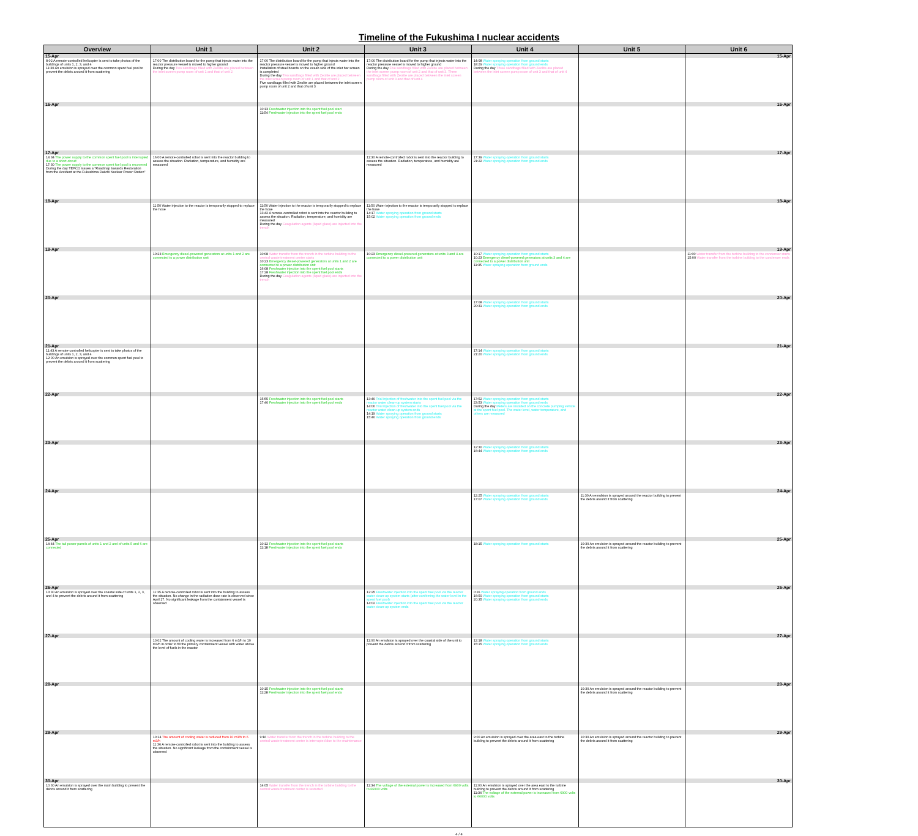Timeline of the Fukushima I nuclear accidents
| Overview | Unit 1 | Unit 2 | Unit 3 | Unit 4 | Unit 5 | Unit 6 |
| --- | --- | --- | --- | --- | --- | --- |
| 15-Apr | | | | | | 15-Apr |
| 8:02 A remote-controlled helicopter is sent to take photos of the buildings of units 1, 2, 3, and 4 11:30 An emulsion is sprayed over the common spent fuel pool to prevent the debris around it from scattering | 17:00 The distribution board for the pump that injects water into the reactor pressure vessel is moved to higher ground During the day Two sandbags filled with Zeolite are placed between the inlet screen pump room of unit 1 and that of unit 2 | 17:00 The distribution board for the pump that injects water into the reactor pressure vessel is moved to higher ground Installation of steel boards on the ocean side of the inlet bar screen is completed During the day Two sandbags filled with Zeolite are placed between the inlet screen pump room of unit 1 and that of unit 2 Five sandbags filled with Zeolite are placed between the inlet screen pump room of unit 2 and that of unit 3 | 17:00 The distribution board for the pump that injects water into the reactor pressure vessel is moved to higher ground During the day Five sandbags filled with Zeolite are placed between the inlet screen pump room of unit 2 and that of unit 3. Three sandbags filled with Zeolite are placed between the inlet screen pump room of unit 3 and that of unit 4 | 14:08 Water spraying operation from ground starts 18:29 Water spraying operation from ground ends During the day Three sandbags filled with Zeolite are placed between the inlet screen pump room of unit 3 and that of unit 4 | | |
| 16-Apr | | | | | | 16-Apr |
| | | 10:13 Freshwater injection into the spent fuel pool start 11:54 Freshwater injection into the spent fuel pool ends | | | | |
| 17-Apr | | | | | | 17-Apr |
| 14:34 The power supply to the common spent fuel pool is interrupted due to a short-circuit 17:30 The power supply to the common spent fuel pool is recovered During the day TEPCO issues a "Roadmap towards Restoration from the Accident at the Fukushima Daiichi Nuclear Power Station" | 16:00 A remote-controlled robot is sent into the reactor building to assess the situation. Radiation, temperature, and humidity are measured | | 11:30 A remote-controlled robot is sent into the reactor building to assess the situation. Radiation, temperature, and humidity are measured | 17:39 Water spraying operation from ground starts 21:22 Water spraying operation from ground ends | | |
| 18-Apr | | | | | | 18-Apr |
| | 11:50 Water injection to the reactor is temporarily stopped to replace the hose | 11:50 Water injection to the reactor is temporarily stopped to replace the hose 13:42 A remote-controlled robot is sent into the reactor building to assess the situation. Radiation, temperature, and humidity are measured During the day Coagulation agents (liquid glass) are injected into the trench | 11:50 Water injection to the reactor is temporarily stopped to replace the hose 14:17 Water spraying operation from ground starts 15:02 Water spraying operation from ground ends | | | |
| 19-Apr | | | | | | 19-Apr |
| | 10:23 Emergency diesel-powered generators at units 1 and 2 are connected to a power distribution unit | 10:08 Water transfer from the trench in the turbine building to the central waste treatment center starts 10:23 Emergency diesel-powered generators at units 1 and 2 are connected to a power distribution unit 16:08 Freshwater injection into the spent fuel pool starts 17:28 Freshwater injection into the spent fuel pool ends During the day Coagulation agents (liquid glass) are injected into the trench | 10:23 Emergency diesel-powered generators at units 3 and 4 are connected to a power distribution unit | 10:17 Water spraying operation from ground starts 10:23 Emergency diesel-powered generators at units 3 and 4 are connected to a power distribution unit 11:35 Water spraying operation from ground ends | | 11:00 Water transfer from the turbine building to the condenser starts 15:00 Water transfer from the turbine building to the condenser ends |
| 20-Apr | | | | | | 20-Apr |
| | | | | 17:08 Water spraying operation from ground starts 20:31 Water spraying operation from ground ends | | |
| 21-Apr | | | | | | 21-Apr |
| 11:43 A remote-controlled helicopter is sent to take photos of the buildings of units 1, 2, 3, and 4 12:00 An emulsion is sprayed over the common spent fuel pool to prevent the debris around it from scattering | | | | 17:14 Water spraying operation from ground starts 21:20 Water spraying operation from ground ends | | |
| 22-Apr | | | | | | 22-Apr |
| | | 15:55 Freshwater injection into the spent fuel pool starts 17:40 Freshwater injection into the spent fuel pool ends | 13:40 Trial injection of freshwater into the spent fuel pool via the reactor water clean-up system starts 14:00 Trial injection of freshwater into the spent fuel pool via the reactor water clean-up system ends 14:19 Water spraying operation from ground starts 15:40 Water spraying operation from ground ends | 17:52 Water spraying operation from ground starts 23:53 Water spraying operation from ground ends During the day Meters are installed on the concrete pumping vehicle at the spent fuel pool. The water level, water temperature, and others are measured | | |
| 23-Apr | | | | | | 23-Apr |
| | | | | 12:30 Water spraying operation from ground starts 16:44 Water spraying operation from ground ends | | |
| 24-Apr | | | | | | 24-Apr |
| | | | | 12:25 Water spraying operation from ground starts 17:07 Water spraying operation from ground ends | 11:30 An emulsion is sprayed around the reactor building to prevent the debris around it from scattering | |
| 25-Apr | | | | | | 25-Apr |
| 14:44 The tail power panels of units 1 and 2 and of units 5 and 6 are connected | | 10:12 Freshwater injection into the spent fuel pool starts 11:18 Freshwater injection into the spent fuel pool ends | | 18:15 Water spraying operation from ground starts | 10:30 An emulsion is sprayed around the reactor building to prevent the debris around it from scattering | |
| 26-Apr | | | | | | 26-Apr |
| 13:30 An emulsion is sprayed over the coastal side of units 1, 2, 3, and 4 to prevent the debris around it from scattering | 11:35 A remote-controlled robot is sent into the building to assess the situation. No change in the radiation dose rate is observed since April 17. No significant leakage from the containment vessel is observed | | 12:25 Freshwater injection into the spent fuel pool via the reactor water clean-up system starts (after confirming the water level in the spent fuel pool) 14:02 Freshwater injection into the spent fuel pool via the reactor water clean-up system ends | 0:26 Water spraying operation from ground ends 16:50 Water spraying operation from ground starts 20:35 Water spraying operation from ground ends | | |
| 27-Apr | | | | | | 27-Apr |
| | 10:02 The amount of cooling water is increased from 6 m3/h to 10 m3/h in order to fill the primary containment vessel with water above the level of fuels in the reactor | | 11:00 An emulsion is sprayed over the coastal side of the unit to prevent the debris around it from scattering | 12:18 Water spraying operation from ground starts 15:15 Water spraying operation from ground ends | | |
| 28-Apr | | | | | | 28-Apr |
| | | 10:15 Freshwater injection into the spent fuel pool starts 11:28 Freshwater injection into the spent fuel pool ends | | | 10:30 An emulsion is sprayed around the reactor building to prevent the debris around it from scattering | |
| 29-Apr | | | | | | 29-Apr |
| | 10:14 The amount of cooling water is reduced from 10 m3/h to 6 m3/h 11:36 A remote-controlled robot is sent into the building to assess the situation. No significant leakage from the containment vessel is observed | 9:16 Water transfer from the trench in the turbine building to the central waste treatment center is interrupted due to the maintenance | | 9:00 An emulsion is sprayed over the area east to the turbine building to prevent the debris around it from scattering | 10:30 An emulsion is sprayed around the reactor building to prevent the debris around it from scattering | |
| 30-Apr | | | | | | 30-Apr |
| 10:30 An emulsion is sprayed over the main building to prevent the debris around it from scattering | | 14:05 Water transfer from the trench in the turbine building to the central waste treatment center is restarted | 11:34 The voltage of the external power is increased from 6900 volts to 66000 volts | 11:00 An emulsion is sprayed over the area east to the turbine building to prevent the debris around it from scattering 11:34 The voltage of the external power is increased from 6900 volts to 66000 volts | | |
4 / 4